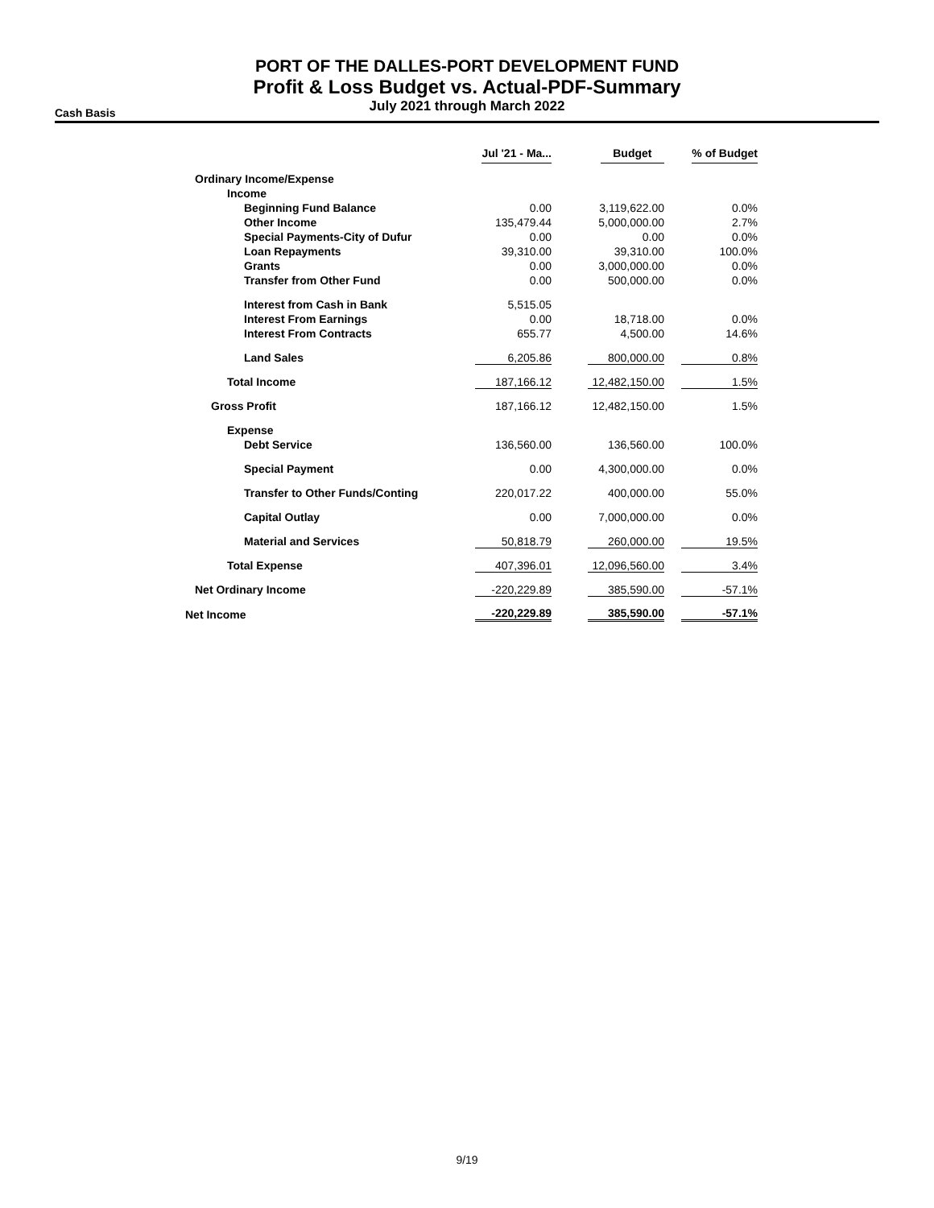PORT OF THE DALLES-PORT DEVELOPMENT FUND
Profit & Loss Budget vs. Actual-PDF-Summary
July 2021 through March 2022
Cash Basis
| | Jul '21 - Ma... | Budget | % of Budget |
| --- | --- | --- | --- |
| Ordinary Income/Expense | | | |
| Income | | | |
| Beginning Fund Balance | 0.00 | 3,119,622.00 | 0.0% |
| Other Income | 135,479.44 | 5,000,000.00 | 2.7% |
| Special Payments-City of Dufur | 0.00 | 0.00 | 0.0% |
| Loan Repayments | 39,310.00 | 39,310.00 | 100.0% |
| Grants | 0.00 | 3,000,000.00 | 0.0% |
| Transfer from Other Fund | 0.00 | 500,000.00 | 0.0% |
| Interest from Cash in Bank | 5,515.05 | | |
| Interest From Earnings | 0.00 | 18,718.00 | 0.0% |
| Interest From Contracts | 655.77 | 4,500.00 | 14.6% |
| Land Sales | 6,205.86 | 800,000.00 | 0.8% |
| Total Income | 187,166.12 | 12,482,150.00 | 1.5% |
| Gross Profit | 187,166.12 | 12,482,150.00 | 1.5% |
| Expense | | | |
| Debt Service | 136,560.00 | 136,560.00 | 100.0% |
| Special Payment | 0.00 | 4,300,000.00 | 0.0% |
| Transfer to Other Funds/Conting | 220,017.22 | 400,000.00 | 55.0% |
| Capital Outlay | 0.00 | 7,000,000.00 | 0.0% |
| Material and Services | 50,818.79 | 260,000.00 | 19.5% |
| Total Expense | 407,396.01 | 12,096,560.00 | 3.4% |
| Net Ordinary Income | -220,229.89 | 385,590.00 | -57.1% |
| Net Income | -220,229.89 | 385,590.00 | -57.1% |
9/19